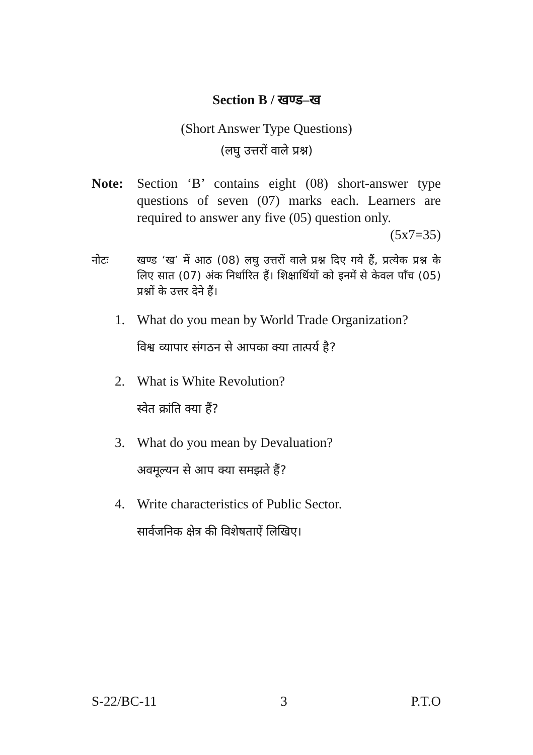Section B / खण्ड–ख
(Short Answer Type Questions)
(लघु उत्तरों वाले प्रश्न)
Note: Section ‘B’ contains eight (08) short-answer type questions of seven (07) marks each. Learners are required to answer any five (05) question only. (5x7=35)
नोटः खण्ड ‘ख’ में आठ (08) लघु उत्तरों वाले प्रश्न दिए गये हैं, प्रत्येक प्रश्न के लिए सात (07) अंक निर्धारित हैं। शिक्षार्थियों को इनमें से केवल पाँच (05) प्रश्नों के उत्तर देने हैं।
1. What do you mean by World Trade Organization?
विश्व व्यापार संगठन से आपका क्या तात्पर्य है?
2. What is White Revolution?
स्वेत क्रांति क्या हैं?
3. What do you mean by Devaluation?
अवमूल्यन से आप क्या समझते हैं?
4. Write characteristics of Public Sector.
सार्वजनिक क्षेत्र की विशेषताऐं लिखिए।
S-22/BC-11 3 P.T.O